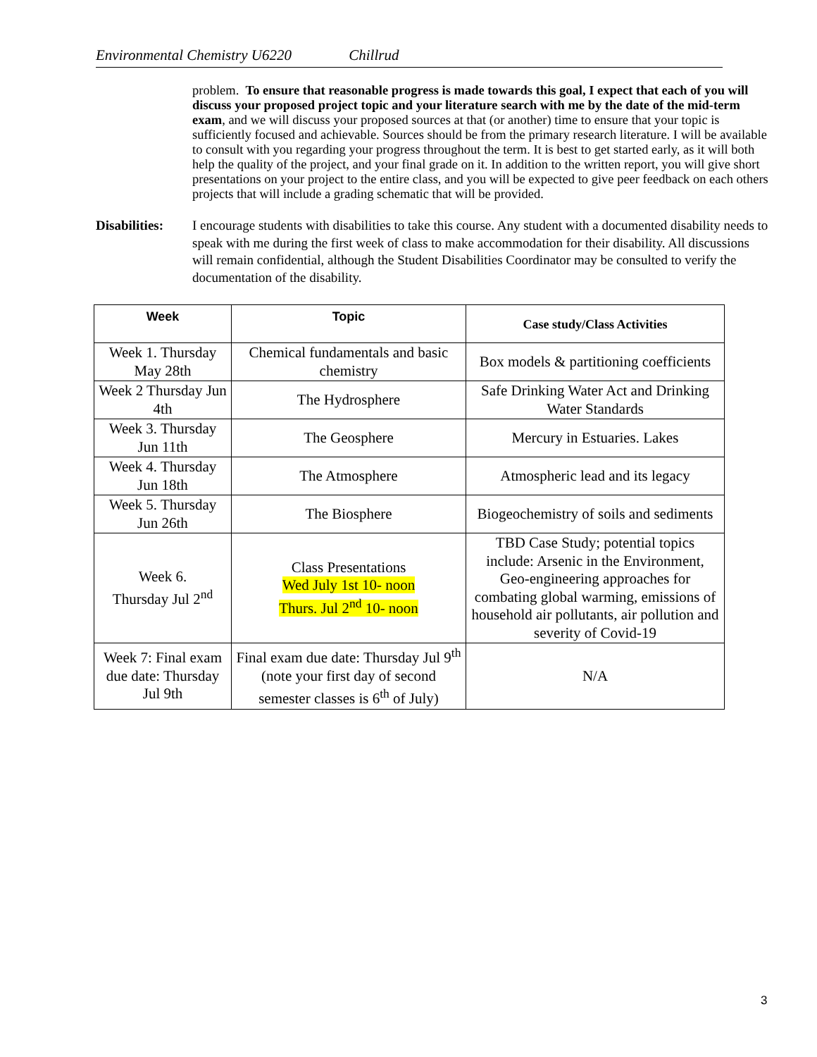Environmental Chemistry U6220 Chillrud
problem. To ensure that reasonable progress is made towards this goal, I expect that each of you will discuss your proposed project topic and your literature search with me by the date of the mid-term exam, and we will discuss your proposed sources at that (or another) time to ensure that your topic is sufficiently focused and achievable. Sources should be from the primary research literature. I will be available to consult with you regarding your progress throughout the term. It is best to get started early, as it will both help the quality of the project, and your final grade on it. In addition to the written report, you will give short presentations on your project to the entire class, and you will be expected to give peer feedback on each others projects that will include a grading schematic that will be provided.
Disabilities:
I encourage students with disabilities to take this course. Any student with a documented disability needs to speak with me during the first week of class to make accommodation for their disability. All discussions will remain confidential, although the Student Disabilities Coordinator may be consulted to verify the documentation of the disability.
| Week | Topic | Case study/Class Activities |
| --- | --- | --- |
| Week 1. Thursday May 28th | Chemical fundamentals and basic chemistry | Box models & partitioning coefficients |
| Week 2 Thursday Jun 4th | The Hydrosphere | Safe Drinking Water Act and Drinking Water Standards |
| Week 3. Thursday Jun 11th | The Geosphere | Mercury in Estuaries. Lakes |
| Week 4. Thursday Jun 18th | The Atmosphere | Atmospheric lead and its legacy |
| Week 5. Thursday Jun 26th | The Biosphere | Biogeochemistry of soils and sediments |
| Week 6. Thursday Jul 2<sup>nd</sup> | Class Presentations Wed July 1st 10- noon Thurs. Jul 2<sup>nd</sup> 10- noon | TBD Case Study; potential topics include: Arsenic in the Environment, Geo-engineering approaches for combating global warming, emissions of household air pollutants, air pollution and severity of Covid-19 |
| Week 7: Final exam due date: Thursday Jul 9th | Final exam due date: Thursday Jul 9<sup>th</sup> (note your first day of second semester classes is 6<sup>th</sup> of July) | N/A |
3